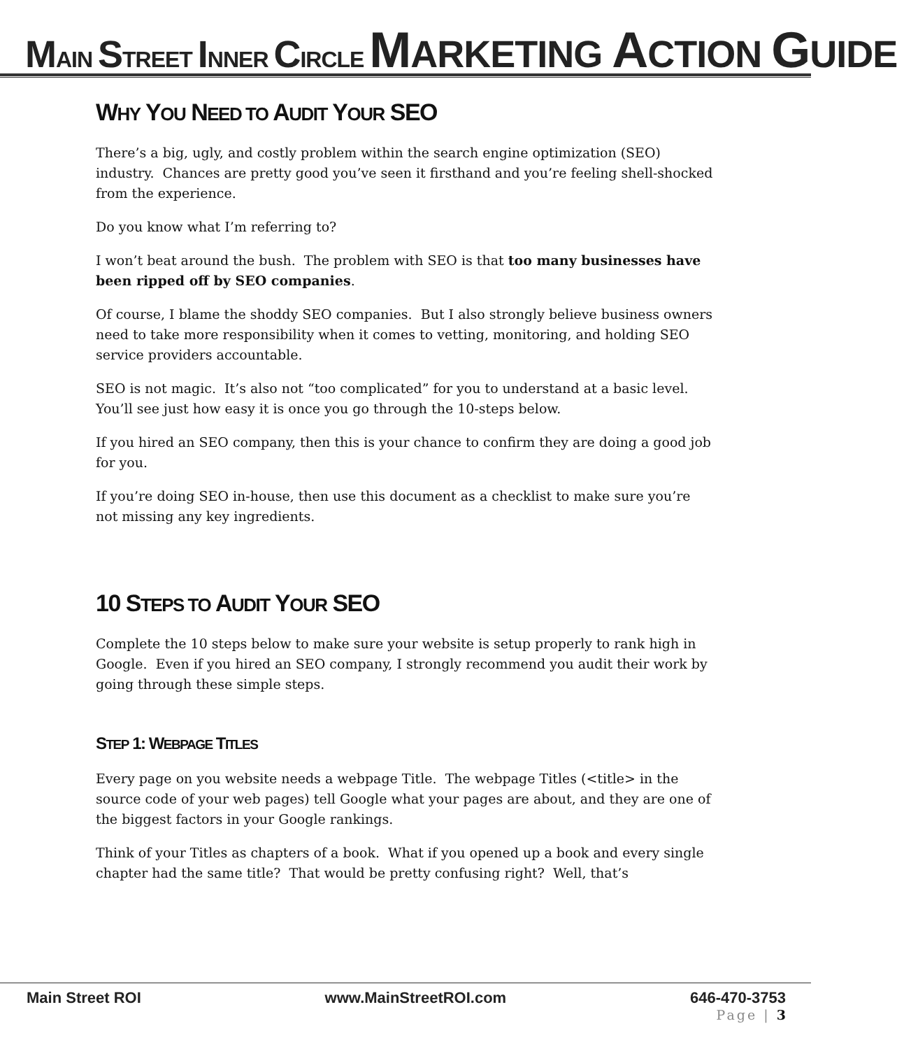MAIN STREET INNER CIRCLE MARKETING ACTION GUIDE
WHY YOU NEED TO AUDIT YOUR SEO
There’s a big, ugly, and costly problem within the search engine optimization (SEO) industry. Chances are pretty good you’ve seen it firsthand and you’re feeling shell-shocked from the experience.
Do you know what I’m referring to?
I won’t beat around the bush. The problem with SEO is that too many businesses have been ripped off by SEO companies.
Of course, I blame the shoddy SEO companies. But I also strongly believe business owners need to take more responsibility when it comes to vetting, monitoring, and holding SEO service providers accountable.
SEO is not magic. It’s also not “too complicated” for you to understand at a basic level. You’ll see just how easy it is once you go through the 10-steps below.
If you hired an SEO company, then this is your chance to confirm they are doing a good job for you.
If you’re doing SEO in-house, then use this document as a checklist to make sure you’re not missing any key ingredients.
10 STEPS TO AUDIT YOUR SEO
Complete the 10 steps below to make sure your website is setup properly to rank high in Google. Even if you hired an SEO company, I strongly recommend you audit their work by going through these simple steps.
STEP 1: WEBPAGE TITLES
Every page on you website needs a webpage Title. The webpage Titles (<title> in the source code of your web pages) tell Google what your pages are about, and they are one of the biggest factors in your Google rankings.
Think of your Titles as chapters of a book. What if you opened up a book and every single chapter had the same title? That would be pretty confusing right? Well, that’s
Main Street ROI www.MainStreetROI.com 646-470-3753
Page | 3